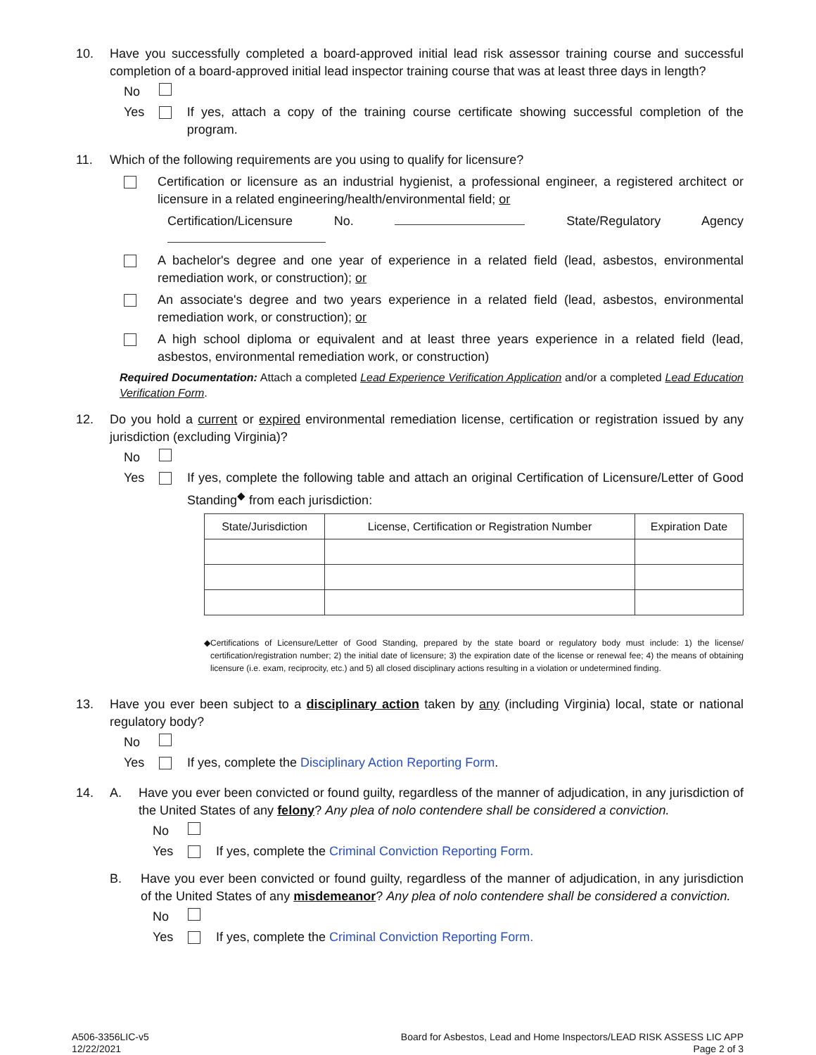10. Have you successfully completed a board-approved initial lead risk assessor training course and successful completion of a board-approved initial lead inspector training course that was at least three days in length?
No
Yes If yes, attach a copy of the training course certificate showing successful completion of the program.
11. Which of the following requirements are you using to qualify for licensure?
Certification or licensure as an industrial hygienist, a professional engineer, a registered architect or licensure in a related engineering/health/environmental field; or
Certification/Licensure No. State/Regulatory Agency
A bachelor's degree and one year of experience in a related field (lead, asbestos, environmental remediation work, or construction); or
An associate's degree and two years experience in a related field (lead, asbestos, environmental remediation work, or construction); or
A high school diploma or equivalent and at least three years experience in a related field (lead, asbestos, environmental remediation work, or construction)
Required Documentation: Attach a completed Lead Experience Verification Application and/or a completed Lead Education Verification Form.
12. Do you hold a current or expired environmental remediation license, certification or registration issued by any jurisdiction (excluding Virginia)?
No
Yes If yes, complete the following table and attach an original Certification of Licensure/Letter of Good Standing<sup>◆</sup> from each jurisdiction:
| State/Jurisdiction | License, Certification or Registration Number | Expiration Date |
| --- | --- | --- |
◆ Certifications of Licensure/Letter of Good Standing, prepared by the state board or regulatory body must include: 1) the license/ certification/registration number; 2) the initial date of licensure; 3) the expiration date of the license or renewal fee; 4) the means of obtaining licensure (i.e. exam, reciprocity, etc.) and 5) all closed disciplinary actions resulting in a violation or undetermined finding.
13. Have you ever been subject to a disciplinary action taken by any (including Virginia) local, state or national regulatory body?
No
Yes If yes, complete the Disciplinary Action Reporting Form.
14. A. Have you ever been convicted or found guilty, regardless of the manner of adjudication, in any jurisdiction of the United States of any felony? Any plea of nolo contendere shall be considered a conviction.
No
Yes If yes, complete the Criminal Conviction Reporting Form.
B. Have you ever been convicted or found guilty, regardless of the manner of adjudication, in any jurisdiction of the United States of any misdemeanor? Any plea of nolo contendere shall be considered a conviction.
No
Yes If yes, complete the Criminal Conviction Reporting Form.
A506-3356LIC-v5
12/22/2021
Board for Asbestos, Lead and Home Inspectors/LEAD RISK ASSESS LIC APP
Page 2 of 3